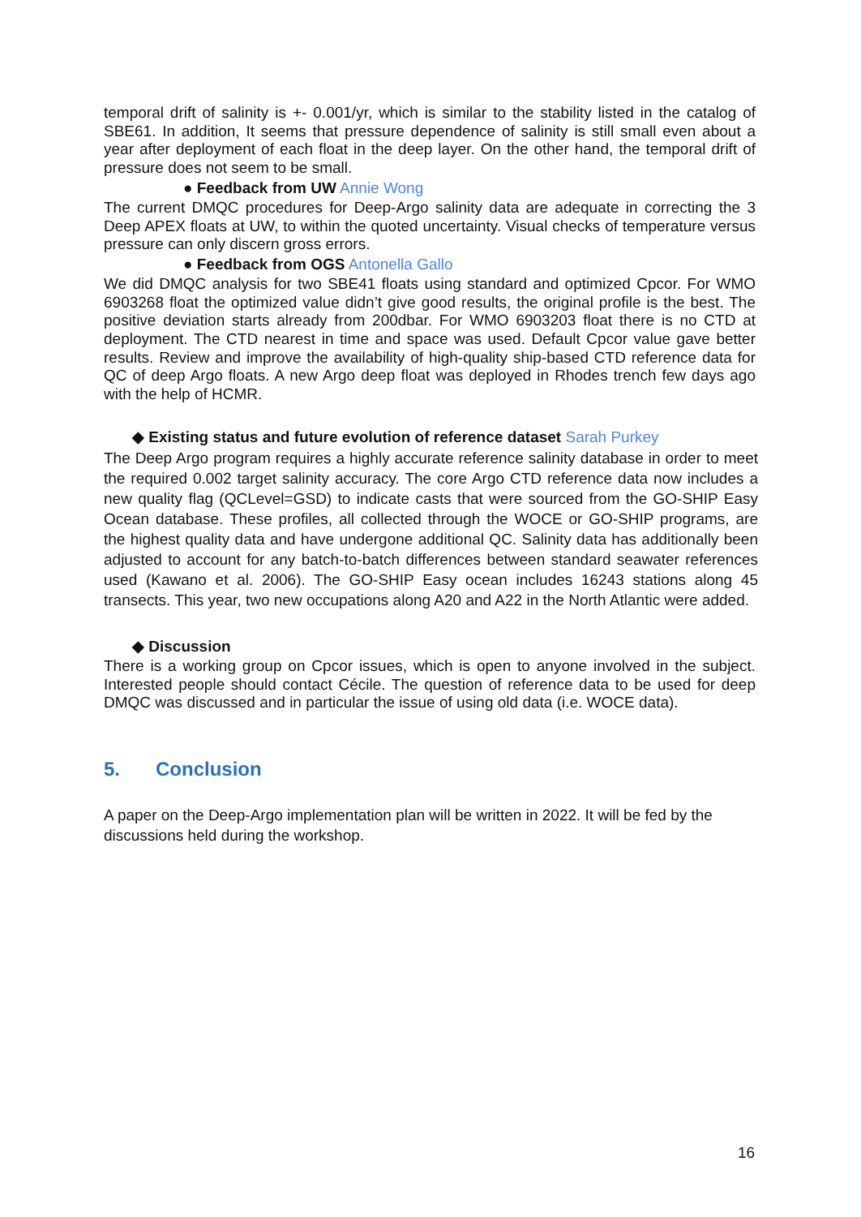temporal drift of salinity is +- 0.001/yr, which is similar to the stability listed in the catalog of SBE61. In addition, It seems that pressure dependence of salinity is still small even about a year after deployment of each float in the deep layer. On the other hand, the temporal drift of pressure does not seem to be small.
● Feedback from UW Annie Wong
The current DMQC procedures for Deep-Argo salinity data are adequate in correcting the 3 Deep APEX floats at UW, to within the quoted uncertainty. Visual checks of temperature versus pressure can only discern gross errors.
● Feedback from OGS Antonella Gallo
We did DMQC analysis for two SBE41 floats using standard and optimized Cpcor. For WMO 6903268 float the optimized value didn’t give good results, the original profile is the best. The positive deviation starts already from 200dbar. For WMO 6903203 float there is no CTD at deployment. The CTD nearest in time and space was used. Default Cpcor value gave better results. Review and improve the availability of high-quality ship-based CTD reference data for QC of deep Argo floats. A new Argo deep float was deployed in Rhodes trench few days ago with the help of HCMR.
◆ Existing status and future evolution of reference dataset Sarah Purkey
The Deep Argo program requires a highly accurate reference salinity database in order to meet the required 0.002 target salinity accuracy. The core Argo CTD reference data now includes a new quality flag (QCLevel=GSD) to indicate casts that were sourced from the GO-SHIP Easy Ocean database. These profiles, all collected through the WOCE or GO-SHIP programs, are the highest quality data and have undergone additional QC. Salinity data has additionally been adjusted to account for any batch-to-batch differences between standard seawater references used (Kawano et al. 2006). The GO-SHIP Easy ocean includes 16243 stations along 45 transects. This year, two new occupations along A20 and A22 in the North Atlantic were added.
◆ Discussion
There is a working group on Cpcor issues, which is open to anyone involved in the subject. Interested people should contact Cécile. The question of reference data to be used for deep DMQC was discussed and in particular the issue of using old data (i.e. WOCE data).
5. Conclusion
A paper on the Deep-Argo implementation plan will be written in 2022. It will be fed by the discussions held during the workshop.
16